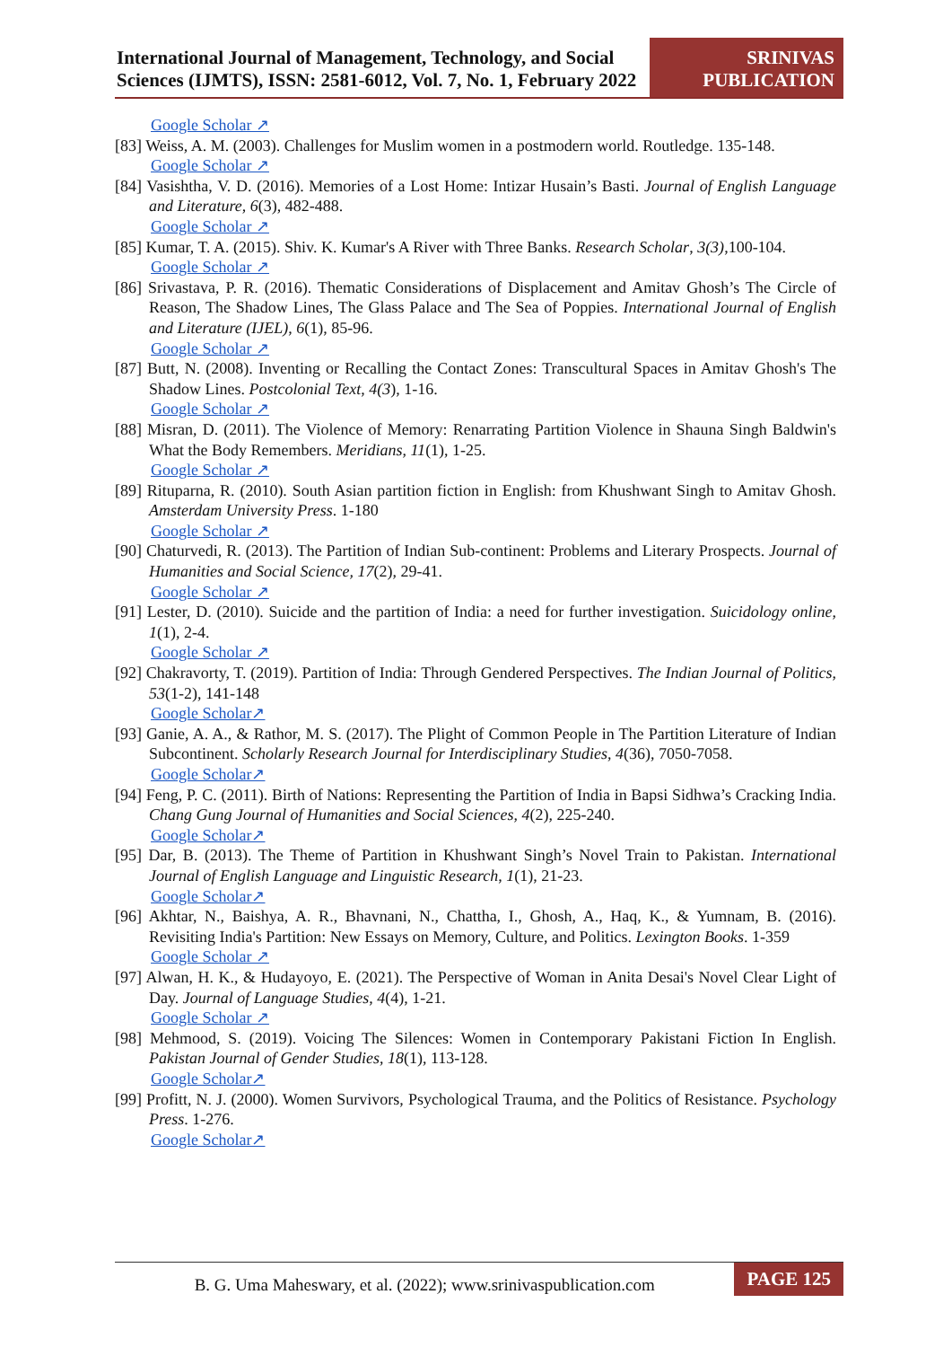International Journal of Management, Technology, and Social Sciences (IJMTS), ISSN: 2581-6012, Vol. 7, No. 1, February 2022
SRINIVAS
PUBLICATION
Google Scholar ↗
[83] Weiss, A. M. (2003). Challenges for Muslim women in a postmodern world. Routledge. 135-148.
Google Scholar ↗
[84] Vasishtha, V. D. (2016). Memories of a Lost Home: Intizar Husain’s Basti. Journal of English Language and Literature, 6(3), 482-488.
Google Scholar ↗
[85] Kumar, T. A. (2015). Shiv. K. Kumar's A River with Three Banks. Research Scholar, 3(3),100-104.
Google Scholar ↗
[86] Srivastava, P. R. (2016). Thematic Considerations of Displacement and Amitav Ghosh’s The Circle of Reason, The Shadow Lines, The Glass Palace and The Sea of Poppies. International Journal of English and Literature (IJEL), 6(1), 85-96.
Google Scholar ↗
[87] Butt, N. (2008). Inventing or Recalling the Contact Zones: Transcultural Spaces in Amitav Ghosh's The Shadow Lines. Postcolonial Text, 4(3), 1-16.
Google Scholar ↗
[88] Misran, D. (2011). The Violence of Memory: Renarrating Partition Violence in Shauna Singh Baldwin's What the Body Remembers. Meridians, 11(1), 1-25.
Google Scholar ↗
[89] Rituparna, R. (2010). South Asian partition fiction in English: from Khushwant Singh to Amitav Ghosh. Amsterdam University Press. 1-180
Google Scholar ↗
[90] Chaturvedi, R. (2013). The Partition of Indian Sub-continent: Problems and Literary Prospects. Journal of Humanities and Social Science, 17(2), 29-41.
Google Scholar ↗
[91] Lester, D. (2010). Suicide and the partition of India: a need for further investigation. Suicidology online, 1(1), 2-4.
Google Scholar ↗
[92] Chakravorty, T. (2019). Partition of India: Through Gendered Perspectives. The Indian Journal of Politics, 53(1-2), 141-148
Google Scholar↗
[93] Ganie, A. A., & Rathor, M. S. (2017). The Plight of Common People in The Partition Literature of Indian Subcontinent. Scholarly Research Journal for Interdisciplinary Studies, 4(36), 7050-7058.
Google Scholar↗
[94] Feng, P. C. (2011). Birth of Nations: Representing the Partition of India in Bapsi Sidhwa’s Cracking India. Chang Gung Journal of Humanities and Social Sciences, 4(2), 225-240.
Google Scholar↗
[95] Dar, B. (2013). The Theme of Partition in Khushwant Singh’s Novel Train to Pakistan. International Journal of English Language and Linguistic Research, 1(1), 21-23.
Google Scholar↗
[96] Akhtar, N., Baishya, A. R., Bhavnani, N., Chattha, I., Ghosh, A., Haq, K., & Yumnam, B. (2016). Revisiting India's Partition: New Essays on Memory, Culture, and Politics. Lexington Books. 1-359
Google Scholar ↗
[97] Alwan, H. K., & Hudayoyo, E. (2021). The Perspective of Woman in Anita Desai's Novel Clear Light of Day. Journal of Language Studies, 4(4), 1-21.
Google Scholar ↗
[98] Mehmood, S. (2019). Voicing The Silences: Women in Contemporary Pakistani Fiction In English. Pakistan Journal of Gender Studies, 18(1), 113-128.
Google Scholar↗
[99] Profitt, N. J. (2000). Women Survivors, Psychological Trauma, and the Politics of Resistance. Psychology Press. 1-276.
Google Scholar↗
B. G. Uma Maheswary, et al. (2022); www.srinivaspublication.com
PAGE 125